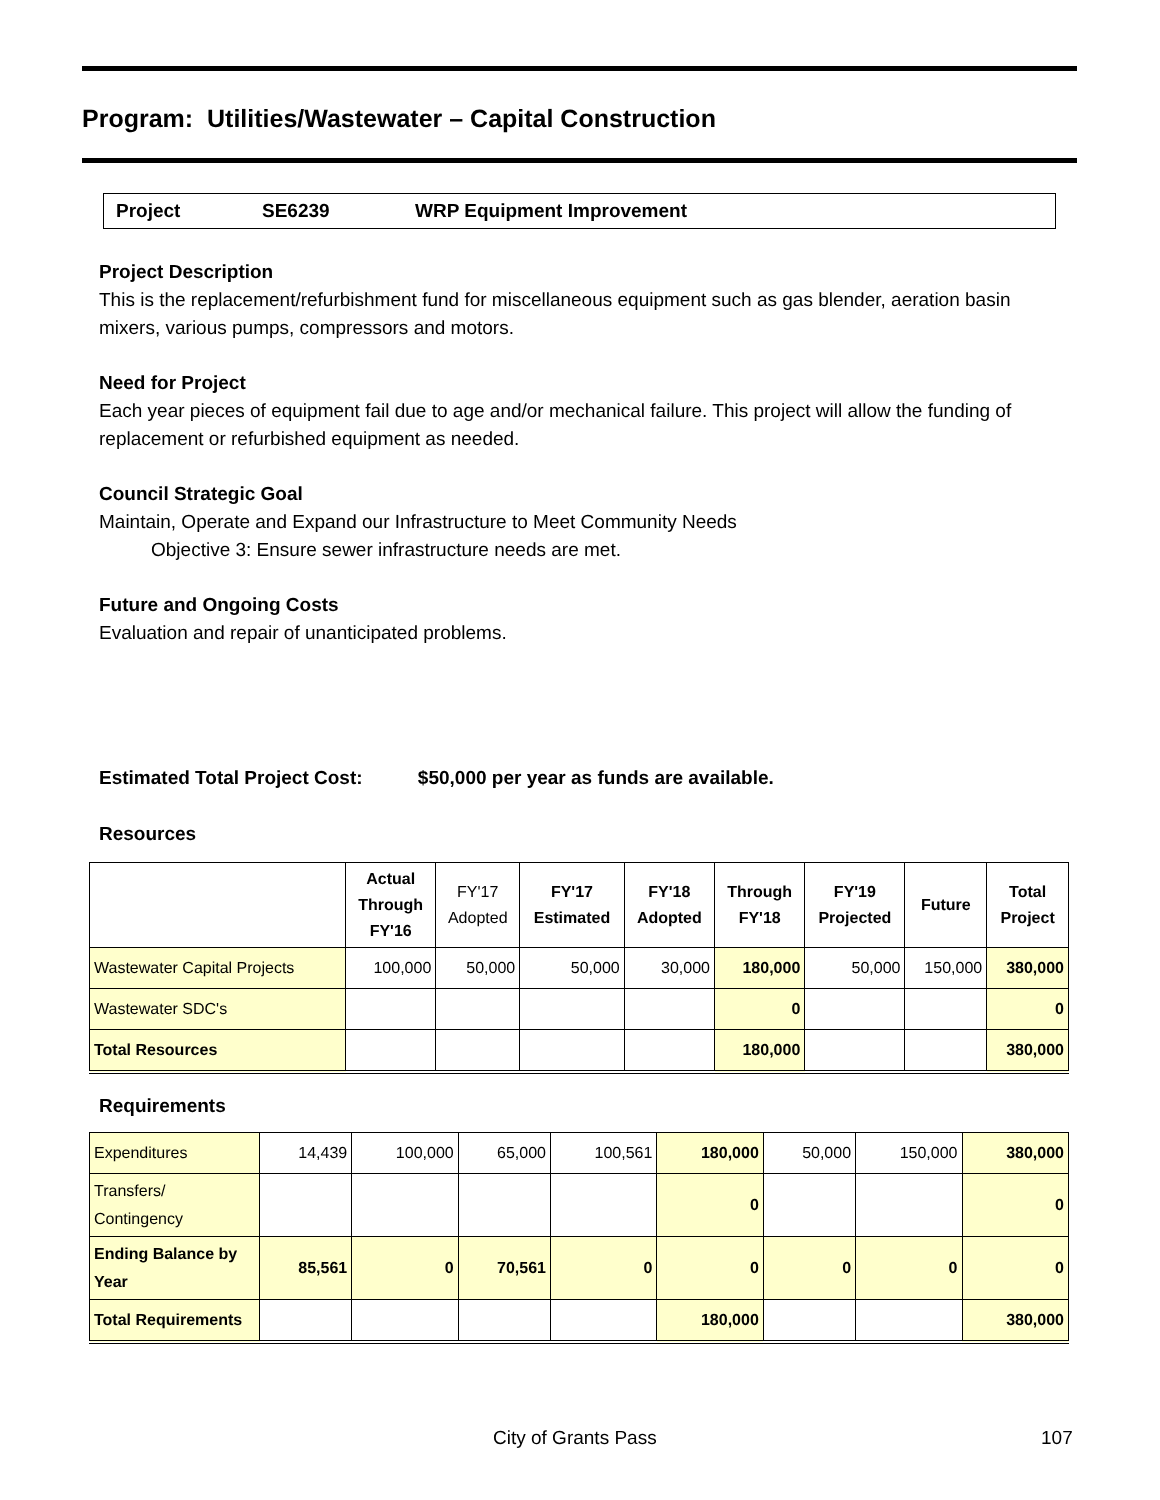Program: Utilities/Wastewater – Capital Construction
Project SE6239 WRP Equipment Improvement
Project Description
This is the replacement/refurbishment fund for miscellaneous equipment such as gas blender, aeration basin mixers, various pumps, compressors and motors.
Need for Project
Each year pieces of equipment fail due to age and/or mechanical failure. This project will allow the funding of replacement or refurbished equipment as needed.
Council Strategic Goal
Maintain, Operate and Expand our Infrastructure to Meet Community Needs
Objective 3: Ensure sewer infrastructure needs are met.
Future and Ongoing Costs
Evaluation and repair of unanticipated problems.
Estimated Total Project Cost: $50,000 per year as funds are available.
Resources
| | Actual Through FY'16 | FY'17 Adopted | FY'17 Estimated | FY'18 Adopted | Through FY'18 | FY'19 Projected | Future | Total Project |
| --- | --- | --- | --- | --- | --- | --- | --- | --- |
| Wastewater Capital Projects | 100,000 | 50,000 | 50,000 | 30,000 | 180,000 | 50,000 | 150,000 | 380,000 |
| Wastewater SDC's | | | | | 0 | | | 0 |
| Total Resources | | | | | 180,000 | | | 380,000 |
Requirements
| Expenditures | 14,439 | 100,000 | 65,000 | 100,561 | 180,000 | 50,000 | 150,000 | 380,000 |
| Transfers/ Contingency | | | | | 0 | | | 0 |
| Ending Balance by Year | 85,561 | 0 | 70,561 | 0 | 0 | 0 | 0 | 0 |
| Total Requirements | | | | | 180,000 | | | 380,000 |
City of Grants Pass 107